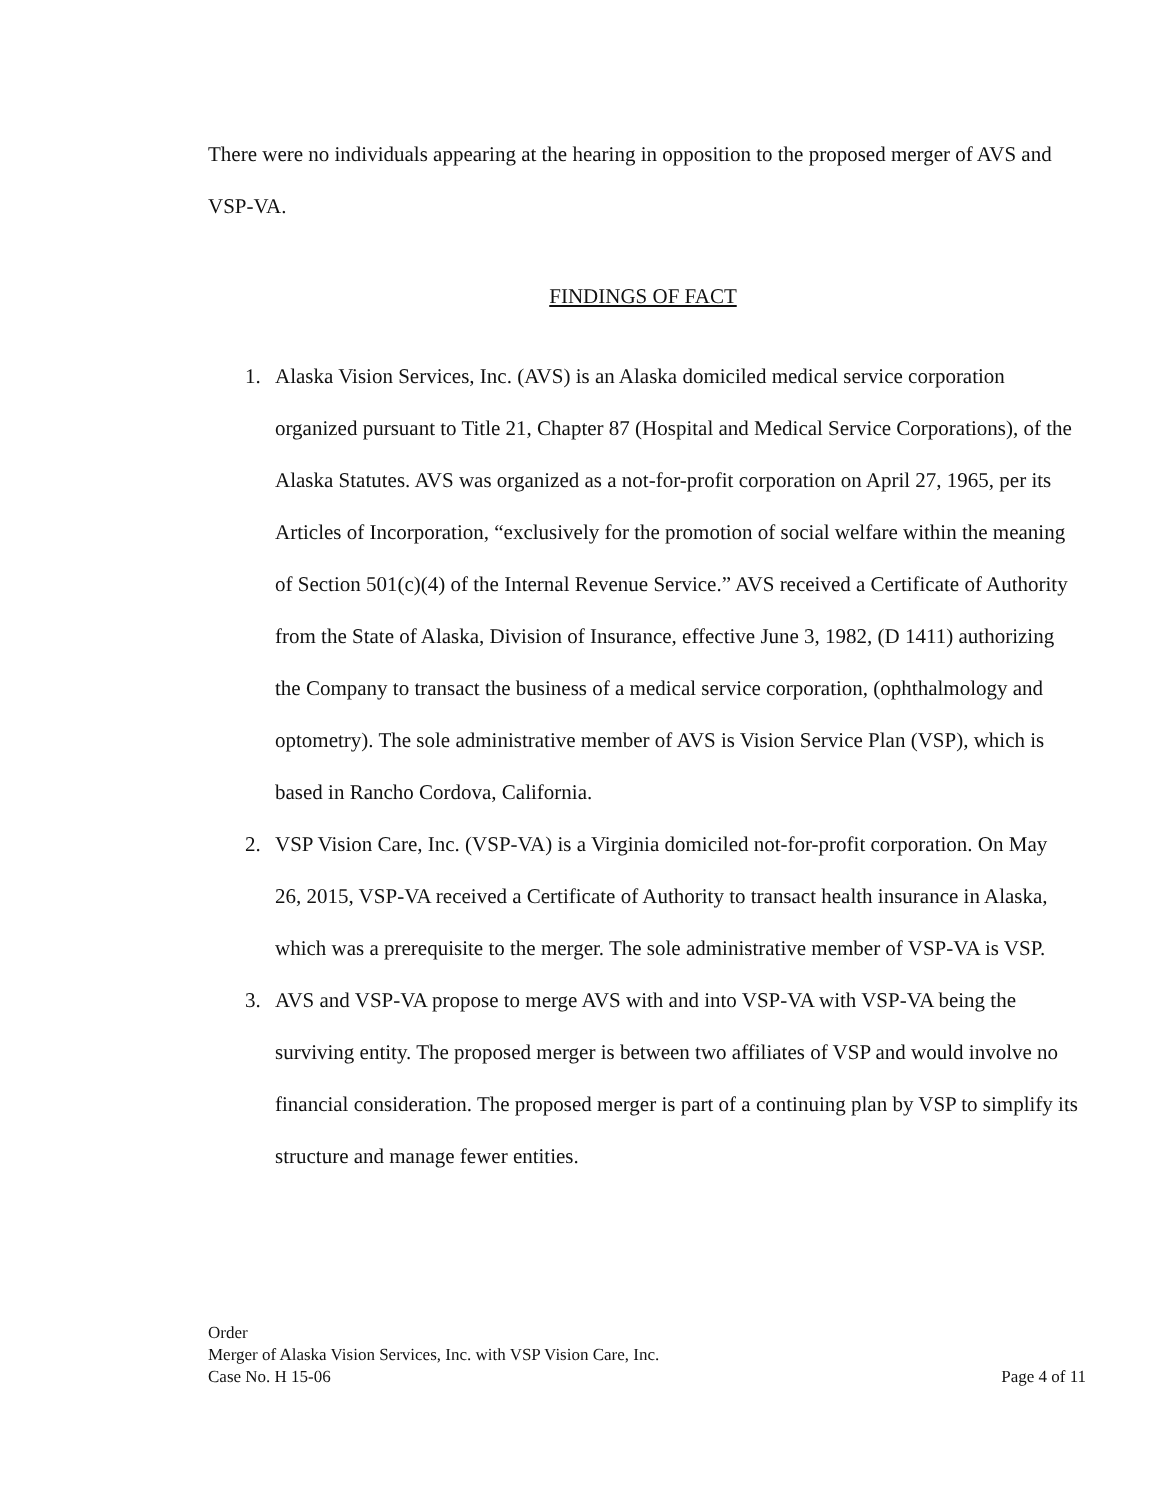There were no individuals appearing at the hearing in opposition to the proposed merger of AVS and VSP-VA.
FINDINGS OF FACT
1. Alaska Vision Services, Inc. (AVS) is an Alaska domiciled medical service corporation organized pursuant to Title 21, Chapter 87 (Hospital and Medical Service Corporations), of the Alaska Statutes. AVS was organized as a not-for-profit corporation on April 27, 1965, per its Articles of Incorporation, “exclusively for the promotion of social welfare within the meaning of Section 501(c)(4) of the Internal Revenue Service.” AVS received a Certificate of Authority from the State of Alaska, Division of Insurance, effective June 3, 1982, (D 1411) authorizing the Company to transact the business of a medical service corporation, (ophthalmology and optometry). The sole administrative member of AVS is Vision Service Plan (VSP), which is based in Rancho Cordova, California.
2. VSP Vision Care, Inc. (VSP-VA) is a Virginia domiciled not-for-profit corporation. On May 26, 2015, VSP-VA received a Certificate of Authority to transact health insurance in Alaska, which was a prerequisite to the merger. The sole administrative member of VSP-VA is VSP.
3. AVS and VSP-VA propose to merge AVS with and into VSP-VA with VSP-VA being the surviving entity. The proposed merger is between two affiliates of VSP and would involve no financial consideration. The proposed merger is part of a continuing plan by VSP to simplify its structure and manage fewer entities.
Order
Merger of Alaska Vision Services, Inc. with VSP Vision Care, Inc.
Case No. H 15-06 Page 4 of 11